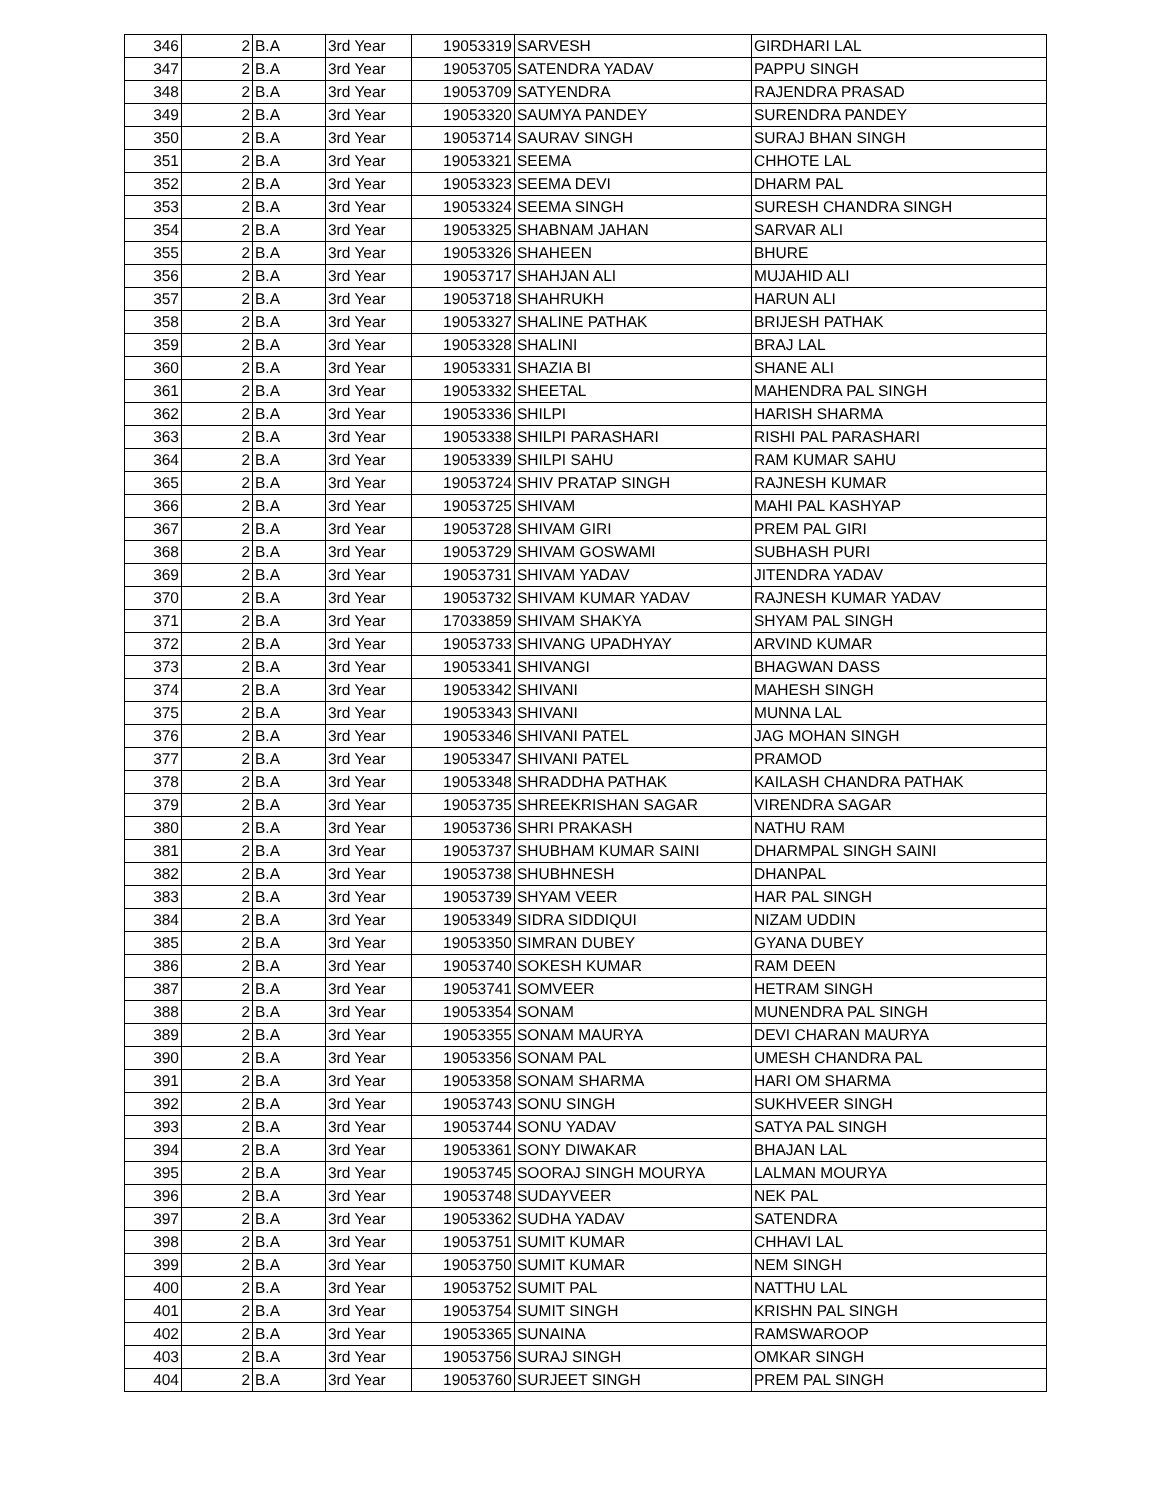| 346 | 2 | B.A | 3rd Year | 19053319 | SARVESH | GIRDHARI LAL |
| 347 | 2 | B.A | 3rd Year | 19053705 | SATENDRA YADAV | PAPPU SINGH |
| 348 | 2 | B.A | 3rd Year | 19053709 | SATYENDRA | RAJENDRA PRASAD |
| 349 | 2 | B.A | 3rd Year | 19053320 | SAUMYA PANDEY | SURENDRA PANDEY |
| 350 | 2 | B.A | 3rd Year | 19053714 | SAURAV SINGH | SURAJ BHAN SINGH |
| 351 | 2 | B.A | 3rd Year | 19053321 | SEEMA | CHHOTE LAL |
| 352 | 2 | B.A | 3rd Year | 19053323 | SEEMA DEVI | DHARM PAL |
| 353 | 2 | B.A | 3rd Year | 19053324 | SEEMA SINGH | SURESH CHANDRA SINGH |
| 354 | 2 | B.A | 3rd Year | 19053325 | SHABNAM JAHAN | SARVAR ALI |
| 355 | 2 | B.A | 3rd Year | 19053326 | SHAHEEN | BHURE |
| 356 | 2 | B.A | 3rd Year | 19053717 | SHAHJAN ALI | MUJAHID ALI |
| 357 | 2 | B.A | 3rd Year | 19053718 | SHAHRUKH | HARUN ALI |
| 358 | 2 | B.A | 3rd Year | 19053327 | SHALINE PATHAK | BRIJESH PATHAK |
| 359 | 2 | B.A | 3rd Year | 19053328 | SHALINI | BRAJ LAL |
| 360 | 2 | B.A | 3rd Year | 19053331 | SHAZIA BI | SHANE ALI |
| 361 | 2 | B.A | 3rd Year | 19053332 | SHEETAL | MAHENDRA PAL SINGH |
| 362 | 2 | B.A | 3rd Year | 19053336 | SHILPI | HARISH SHARMA |
| 363 | 2 | B.A | 3rd Year | 19053338 | SHILPI PARASHARI | RISHI PAL PARASHARI |
| 364 | 2 | B.A | 3rd Year | 19053339 | SHILPI SAHU | RAM KUMAR SAHU |
| 365 | 2 | B.A | 3rd Year | 19053724 | SHIV PRATAP SINGH | RAJNESH KUMAR |
| 366 | 2 | B.A | 3rd Year | 19053725 | SHIVAM | MAHI PAL KASHYAP |
| 367 | 2 | B.A | 3rd Year | 19053728 | SHIVAM GIRI | PREM PAL GIRI |
| 368 | 2 | B.A | 3rd Year | 19053729 | SHIVAM GOSWAMI | SUBHASH PURI |
| 369 | 2 | B.A | 3rd Year | 19053731 | SHIVAM YADAV | JITENDRA YADAV |
| 370 | 2 | B.A | 3rd Year | 19053732 | SHIVAM KUMAR YADAV | RAJNESH KUMAR YADAV |
| 371 | 2 | B.A | 3rd Year | 17033859 | SHIVAM SHAKYA | SHYAM PAL SINGH |
| 372 | 2 | B.A | 3rd Year | 19053733 | SHIVANG UPADHYAY | ARVIND KUMAR |
| 373 | 2 | B.A | 3rd Year | 19053341 | SHIVANGI | BHAGWAN DASS |
| 374 | 2 | B.A | 3rd Year | 19053342 | SHIVANI | MAHESH SINGH |
| 375 | 2 | B.A | 3rd Year | 19053343 | SHIVANI | MUNNA LAL |
| 376 | 2 | B.A | 3rd Year | 19053346 | SHIVANI PATEL | JAG MOHAN SINGH |
| 377 | 2 | B.A | 3rd Year | 19053347 | SHIVANI PATEL | PRAMOD |
| 378 | 2 | B.A | 3rd Year | 19053348 | SHRADDHA PATHAK | KAILASH CHANDRA PATHAK |
| 379 | 2 | B.A | 3rd Year | 19053735 | SHREEKRISHAN SAGAR | VIRENDRA SAGAR |
| 380 | 2 | B.A | 3rd Year | 19053736 | SHRI PRAKASH | NATHU RAM |
| 381 | 2 | B.A | 3rd Year | 19053737 | SHUBHAM KUMAR SAINI | DHARMPAL SINGH SAINI |
| 382 | 2 | B.A | 3rd Year | 19053738 | SHUBHNESH | DHANPAL |
| 383 | 2 | B.A | 3rd Year | 19053739 | SHYAM VEER | HAR PAL SINGH |
| 384 | 2 | B.A | 3rd Year | 19053349 | SIDRA SIDDIQUI | NIZAM UDDIN |
| 385 | 2 | B.A | 3rd Year | 19053350 | SIMRAN DUBEY | GYANA DUBEY |
| 386 | 2 | B.A | 3rd Year | 19053740 | SOKESH KUMAR | RAM DEEN |
| 387 | 2 | B.A | 3rd Year | 19053741 | SOMVEER | HETRAM SINGH |
| 388 | 2 | B.A | 3rd Year | 19053354 | SONAM | MUNENDRA PAL SINGH |
| 389 | 2 | B.A | 3rd Year | 19053355 | SONAM MAURYA | DEVI CHARAN MAURYA |
| 390 | 2 | B.A | 3rd Year | 19053356 | SONAM PAL | UMESH CHANDRA PAL |
| 391 | 2 | B.A | 3rd Year | 19053358 | SONAM SHARMA | HARI OM SHARMA |
| 392 | 2 | B.A | 3rd Year | 19053743 | SONU SINGH | SUKHVEER SINGH |
| 393 | 2 | B.A | 3rd Year | 19053744 | SONU YADAV | SATYA PAL SINGH |
| 394 | 2 | B.A | 3rd Year | 19053361 | SONY DIWAKAR | BHAJAN LAL |
| 395 | 2 | B.A | 3rd Year | 19053745 | SOORAJ SINGH MOURYA | LALMAN MOURYA |
| 396 | 2 | B.A | 3rd Year | 19053748 | SUDAYVEER | NEK PAL |
| 397 | 2 | B.A | 3rd Year | 19053362 | SUDHA YADAV | SATENDRA |
| 398 | 2 | B.A | 3rd Year | 19053751 | SUMIT KUMAR | CHHAVI LAL |
| 399 | 2 | B.A | 3rd Year | 19053750 | SUMIT KUMAR | NEM SINGH |
| 400 | 2 | B.A | 3rd Year | 19053752 | SUMIT PAL | NATTHU LAL |
| 401 | 2 | B.A | 3rd Year | 19053754 | SUMIT SINGH | KRISHN PAL SINGH |
| 402 | 2 | B.A | 3rd Year | 19053365 | SUNAINA | RAMSWAROOP |
| 403 | 2 | B.A | 3rd Year | 19053756 | SURAJ SINGH | OMKAR SINGH |
| 404 | 2 | B.A | 3rd Year | 19053760 | SURJEET SINGH | PREM PAL SINGH |